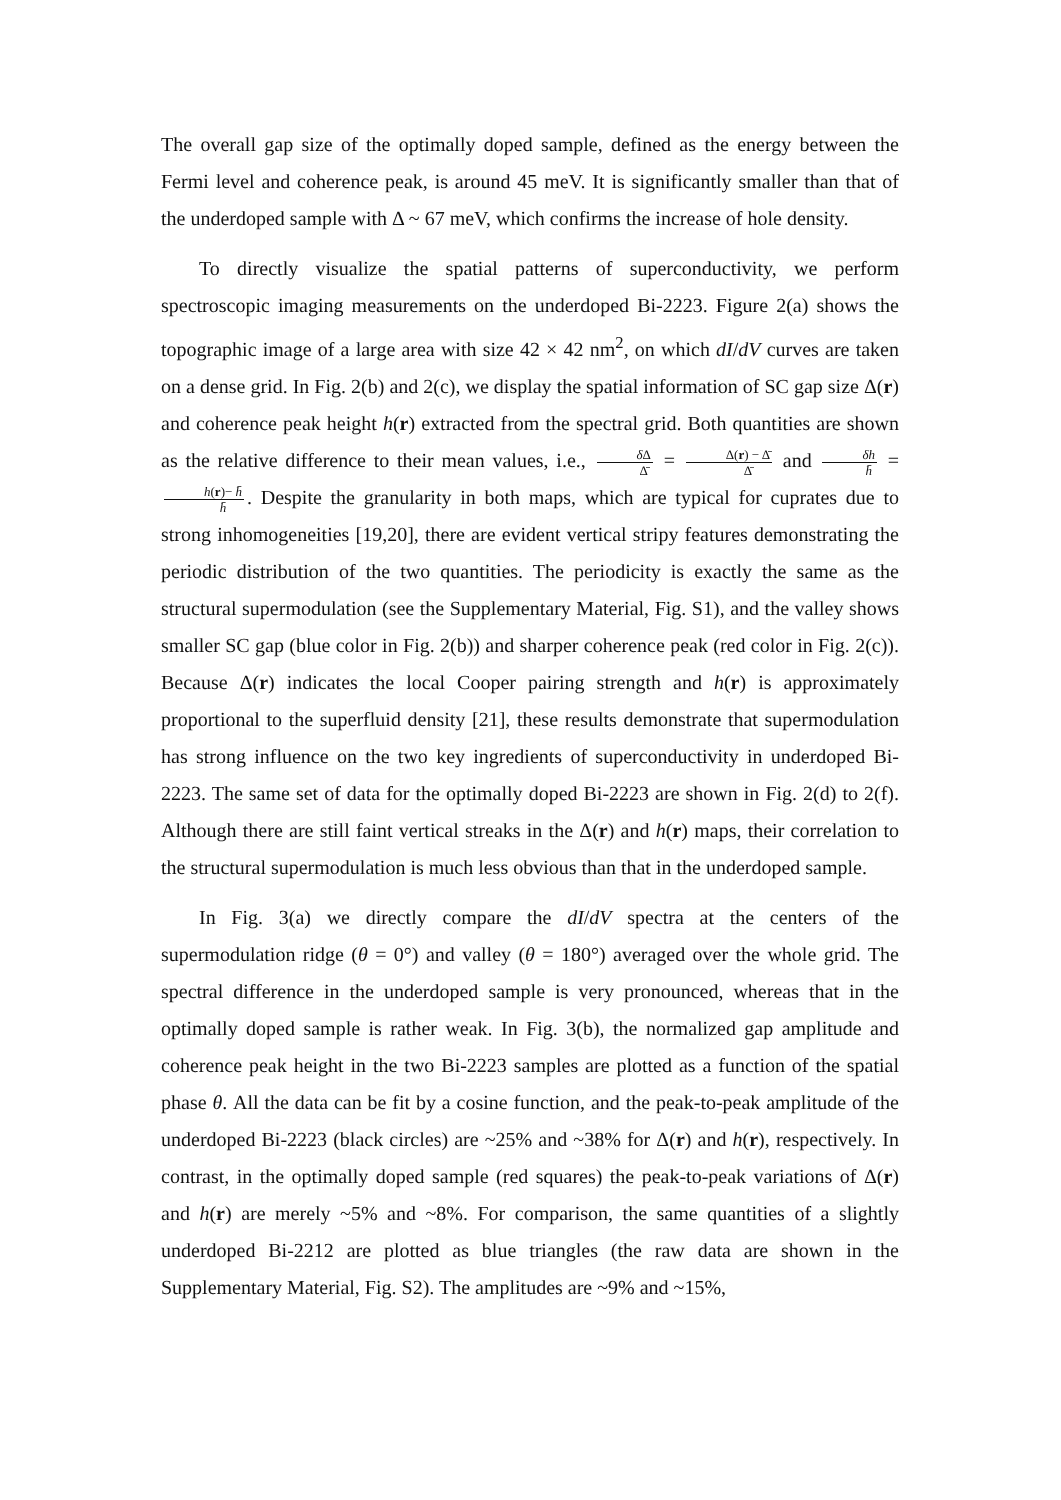The overall gap size of the optimally doped sample, defined as the energy between the Fermi level and coherence peak, is around 45 meV. It is significantly smaller than that of the underdoped sample with Δ ~ 67 meV, which confirms the increase of hole density.
To directly visualize the spatial patterns of superconductivity, we perform spectroscopic imaging measurements on the underdoped Bi-2223. Figure 2(a) shows the topographic image of a large area with size 42 × 42 nm<sup>2</sup>, on which dI/dV curves are taken on a dense grid. In Fig. 2(b) and 2(c), we display the spatial information of SC gap size Δ(r) and coherence peak height h(r) extracted from the spectral grid. Both quantities are shown as the relative difference to their mean values, i.e., δ Δ Δ̄ = Δ(r) − Δ̄ Δ̄ and δh h̄ = h(r)− h̄ h̄. Despite the granularity in both maps, which are typical for cuprates due to strong inhomogeneities [19,20], there are evident vertical stripy features demonstrating the periodic distribution of the two quantities. The periodicity is exactly the same as the structural supermodulation (see the Supplementary Material, Fig. S1), and the valley shows smaller SC gap (blue color in Fig. 2(b)) and sharper coherence peak (red color in Fig. 2(c)). Because Δ(r) indicates the local Cooper pairing strength and h(r) is approximately proportional to the superfluid density [21], these results demonstrate that supermodulation has strong influence on the two key ingredients of superconductivity in underdoped Bi-2223. The same set of data for the optimally doped Bi-2223 are shown in Fig. 2(d) to 2(f). Although there are still faint vertical streaks in the Δ(r) and h(r) maps, their correlation to the structural supermodulation is much less obvious than that in the underdoped sample.
In Fig. 3(a) we directly compare the dI/dV spectra at the centers of the supermodulation ridge (θ = 0°) and valley (θ = 180°) averaged over the whole grid. The spectral difference in the underdoped sample is very pronounced, whereas that in the optimally doped sample is rather weak. In Fig. 3(b), the normalized gap amplitude and coherence peak height in the two Bi-2223 samples are plotted as a function of the spatial phase θ. All the data can be fit by a cosine function, and the peak-to-peak amplitude of the underdoped Bi-2223 (black circles) are ~25% and ~38% for Δ(r) and h(r), respectively. In contrast, in the optimally doped sample (red squares) the peak-to-peak variations of Δ(r) and h(r) are merely ~5% and ~8%. For comparison, the same quantities of a slightly underdoped Bi-2212 are plotted as blue triangles (the raw data are shown in the Supplementary Material, Fig. S2). The amplitudes are ~9% and ~15%,